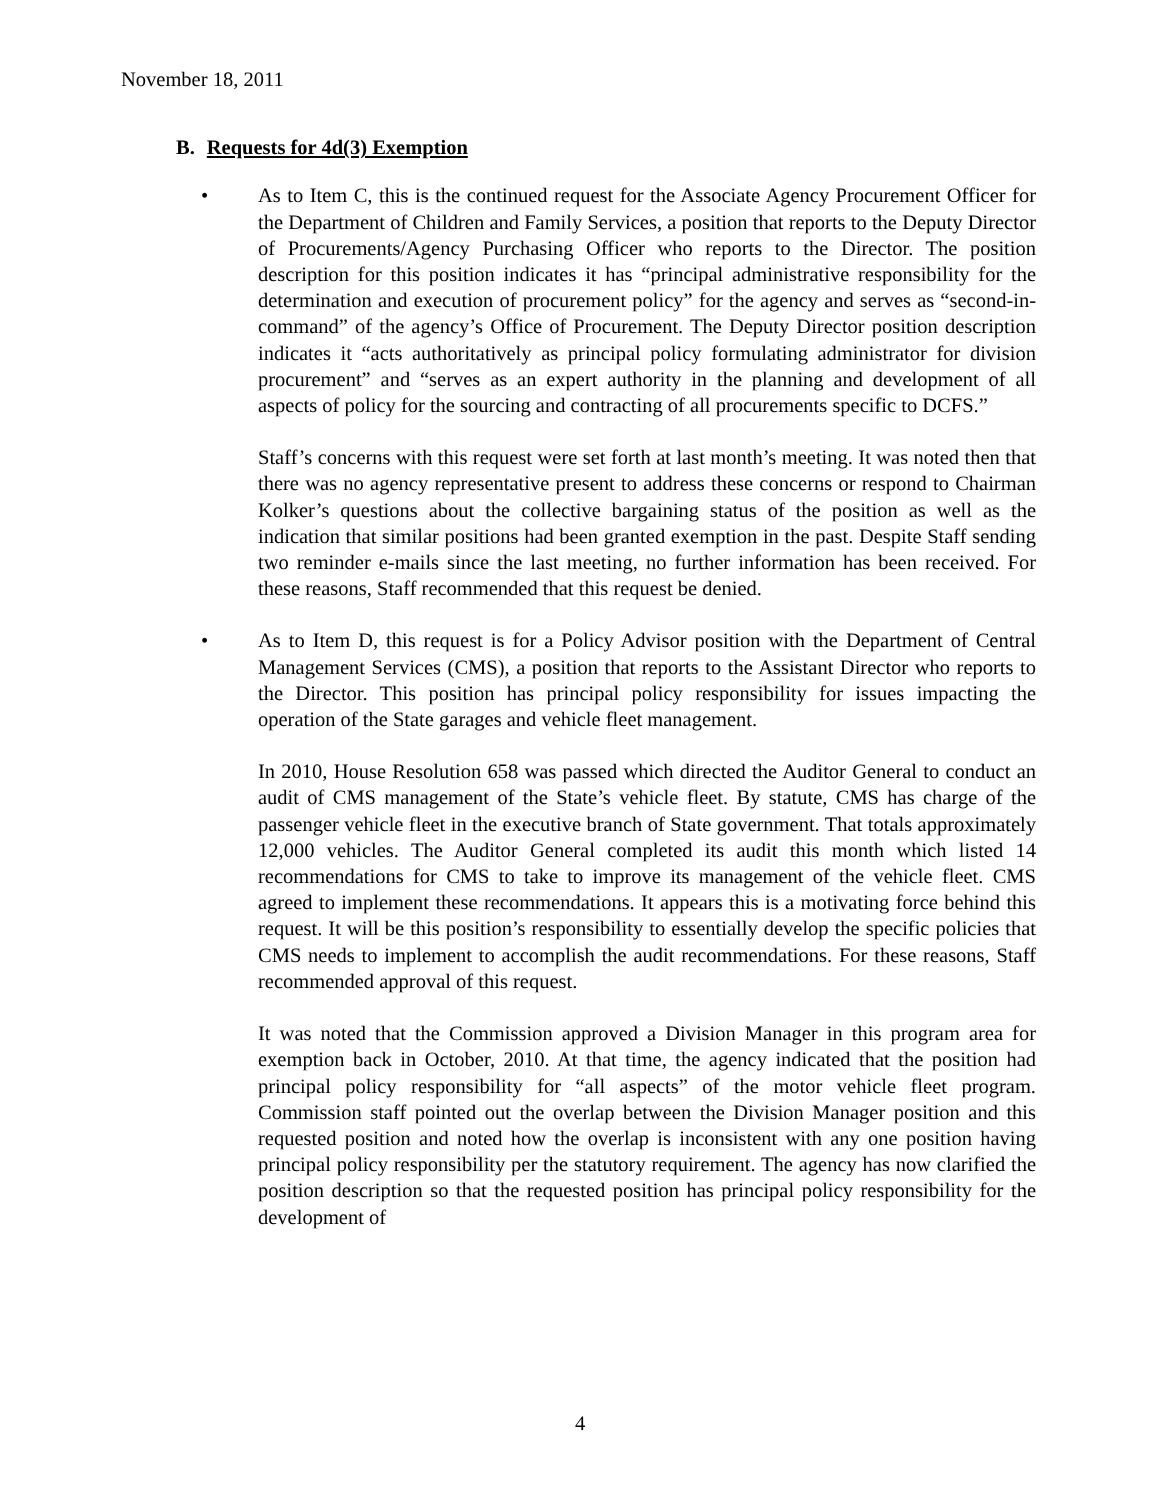November 18, 2011
B. Requests for 4d(3) Exemption
• As to Item C, this is the continued request for the Associate Agency Procurement Officer for the Department of Children and Family Services, a position that reports to the Deputy Director of Procurements/Agency Purchasing Officer who reports to the Director. The position description for this position indicates it has “principal administrative responsibility for the determination and execution of procurement policy” for the agency and serves as “second-in-command” of the agency’s Office of Procurement. The Deputy Director position description indicates it “acts authoritatively as principal policy formulating administrator for division procurement” and “serves as an expert authority in the planning and development of all aspects of policy for the sourcing and contracting of all procurements specific to DCFS.”
Staff’s concerns with this request were set forth at last month’s meeting. It was noted then that there was no agency representative present to address these concerns or respond to Chairman Kolker’s questions about the collective bargaining status of the position as well as the indication that similar positions had been granted exemption in the past. Despite Staff sending two reminder e-mails since the last meeting, no further information has been received. For these reasons, Staff recommended that this request be denied.
• As to Item D, this request is for a Policy Advisor position with the Department of Central Management Services (CMS), a position that reports to the Assistant Director who reports to the Director. This position has principal policy responsibility for issues impacting the operation of the State garages and vehicle fleet management.
In 2010, House Resolution 658 was passed which directed the Auditor General to conduct an audit of CMS management of the State’s vehicle fleet. By statute, CMS has charge of the passenger vehicle fleet in the executive branch of State government. That totals approximately 12,000 vehicles. The Auditor General completed its audit this month which listed 14 recommendations for CMS to take to improve its management of the vehicle fleet. CMS agreed to implement these recommendations. It appears this is a motivating force behind this request. It will be this position’s responsibility to essentially develop the specific policies that CMS needs to implement to accomplish the audit recommendations. For these reasons, Staff recommended approval of this request.
It was noted that the Commission approved a Division Manager in this program area for exemption back in October, 2010. At that time, the agency indicated that the position had principal policy responsibility for “all aspects” of the motor vehicle fleet program. Commission staff pointed out the overlap between the Division Manager position and this requested position and noted how the overlap is inconsistent with any one position having principal policy responsibility per the statutory requirement. The agency has now clarified the position description so that the requested position has principal policy responsibility for the development of
4